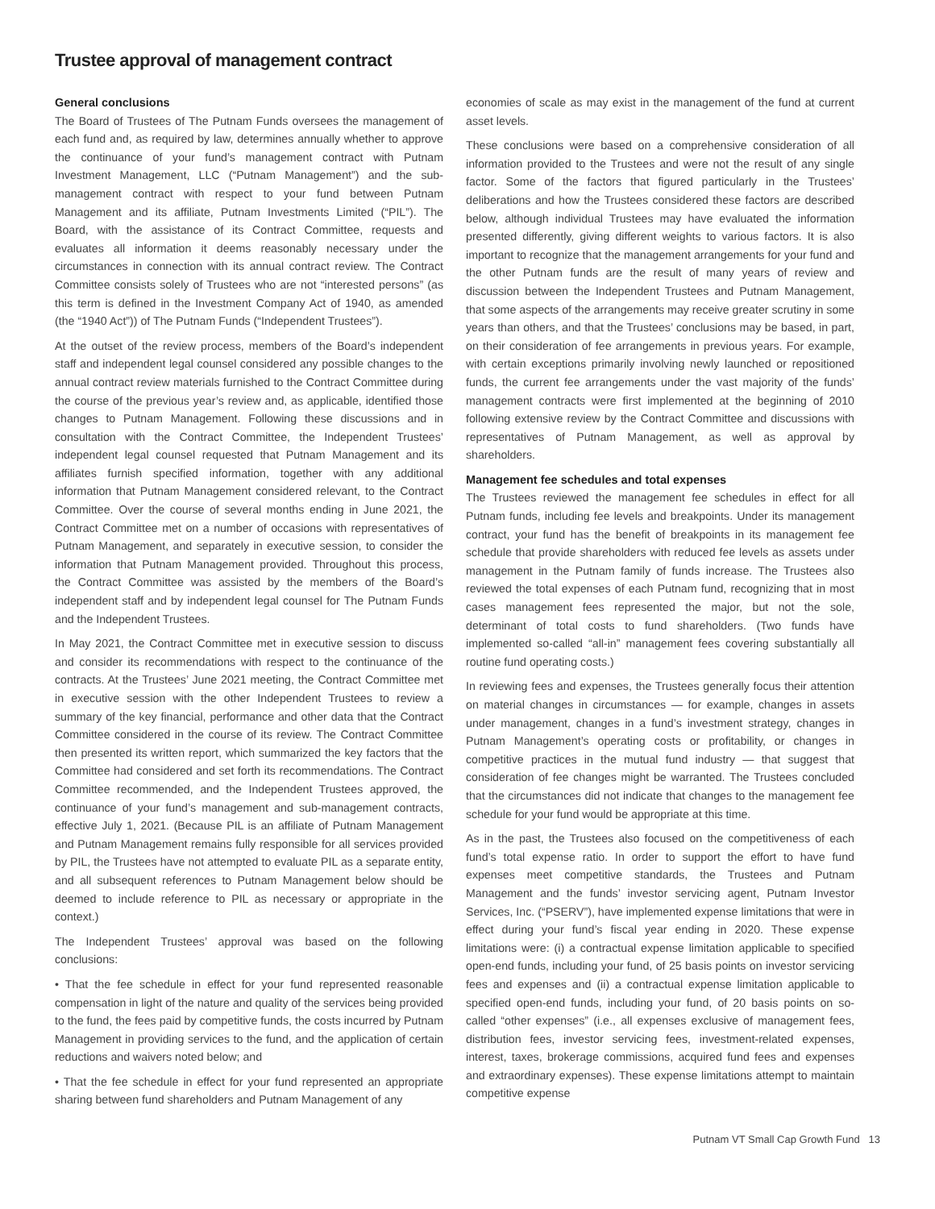Trustee approval of management contract
General conclusions
The Board of Trustees of The Putnam Funds oversees the management of each fund and, as required by law, determines annually whether to approve the continuance of your fund’s management contract with Putnam Investment Management, LLC (“Putnam Management”) and the sub-management contract with respect to your fund between Putnam Management and its affiliate, Putnam Investments Limited (“PIL”). The Board, with the assistance of its Contract Committee, requests and evaluates all information it deems reasonably necessary under the circumstances in connection with its annual contract review. The Contract Committee consists solely of Trustees who are not “interested persons” (as this term is defined in the Investment Company Act of 1940, as amended (the “1940 Act”)) of The Putnam Funds (“Independent Trustees”).
At the outset of the review process, members of the Board’s independent staff and independent legal counsel considered any possible changes to the annual contract review materials furnished to the Contract Committee during the course of the previous year’s review and, as applicable, identified those changes to Putnam Management. Following these discussions and in consultation with the Contract Committee, the Independent Trustees’ independent legal counsel requested that Putnam Management and its affiliates furnish specified information, together with any additional information that Putnam Management considered relevant, to the Contract Committee. Over the course of several months ending in June 2021, the Contract Committee met on a number of occasions with representatives of Putnam Management, and separately in executive session, to consider the information that Putnam Management provided. Throughout this process, the Contract Committee was assisted by the members of the Board’s independent staff and by independent legal counsel for The Putnam Funds and the Independent Trustees.
In May 2021, the Contract Committee met in executive session to discuss and consider its recommendations with respect to the continuance of the contracts. At the Trustees’ June 2021 meeting, the Contract Committee met in executive session with the other Independent Trustees to review a summary of the key financial, performance and other data that the Contract Committee considered in the course of its review. The Contract Committee then presented its written report, which summarized the key factors that the Committee had considered and set forth its recommendations. The Contract Committee recommended, and the Independent Trustees approved, the continuance of your fund’s management and sub-management contracts, effective July 1, 2021. (Because PIL is an affiliate of Putnam Management and Putnam Management remains fully responsible for all services provided by PIL, the Trustees have not attempted to evaluate PIL as a separate entity, and all subsequent references to Putnam Management below should be deemed to include reference to PIL as necessary or appropriate in the context.)
The Independent Trustees’ approval was based on the following conclusions:
• That the fee schedule in effect for your fund represented reasonable compensation in light of the nature and quality of the services being provided to the fund, the fees paid by competitive funds, the costs incurred by Putnam Management in providing services to the fund, and the application of certain reductions and waivers noted below; and
• That the fee schedule in effect for your fund represented an appropriate sharing between fund shareholders and Putnam Management of any
economies of scale as may exist in the management of the fund at current asset levels.
These conclusions were based on a comprehensive consideration of all information provided to the Trustees and were not the result of any single factor. Some of the factors that figured particularly in the Trustees’ deliberations and how the Trustees considered these factors are described below, although individual Trustees may have evaluated the information presented differently, giving different weights to various factors. It is also important to recognize that the management arrangements for your fund and the other Putnam funds are the result of many years of review and discussion between the Independent Trustees and Putnam Management, that some aspects of the arrangements may receive greater scrutiny in some years than others, and that the Trustees’ conclusions may be based, in part, on their consideration of fee arrangements in previous years. For example, with certain exceptions primarily involving newly launched or repositioned funds, the current fee arrangements under the vast majority of the funds’ management contracts were first implemented at the beginning of 2010 following extensive review by the Contract Committee and discussions with representatives of Putnam Management, as well as approval by shareholders.
Management fee schedules and total expenses
The Trustees reviewed the management fee schedules in effect for all Putnam funds, including fee levels and breakpoints. Under its management contract, your fund has the benefit of breakpoints in its management fee schedule that provide shareholders with reduced fee levels as assets under management in the Putnam family of funds increase. The Trustees also reviewed the total expenses of each Putnam fund, recognizing that in most cases management fees represented the major, but not the sole, determinant of total costs to fund shareholders. (Two funds have implemented so-called “all-in” management fees covering substantially all routine fund operating costs.)
In reviewing fees and expenses, the Trustees generally focus their attention on material changes in circumstances — for example, changes in assets under management, changes in a fund’s investment strategy, changes in Putnam Management’s operating costs or profitability, or changes in competitive practices in the mutual fund industry — that suggest that consideration of fee changes might be warranted. The Trustees concluded that the circumstances did not indicate that changes to the management fee schedule for your fund would be appropriate at this time.
As in the past, the Trustees also focused on the competitiveness of each fund’s total expense ratio. In order to support the effort to have fund expenses meet competitive standards, the Trustees and Putnam Management and the funds’ investor servicing agent, Putnam Investor Services, Inc. (“PSERV”), have implemented expense limitations that were in effect during your fund’s fiscal year ending in 2020. These expense limitations were: (i) a contractual expense limitation applicable to specified open-end funds, including your fund, of 25 basis points on investor servicing fees and expenses and (ii) a contractual expense limitation applicable to specified open-end funds, including your fund, of 20 basis points on so-called “other expenses” (i.e., all expenses exclusive of management fees, distribution fees, investor servicing fees, investment-related expenses, interest, taxes, brokerage commissions, acquired fund fees and expenses and extraordinary expenses). These expense limitations attempt to maintain competitive expense
Putnam VT Small Cap Growth Fund 13